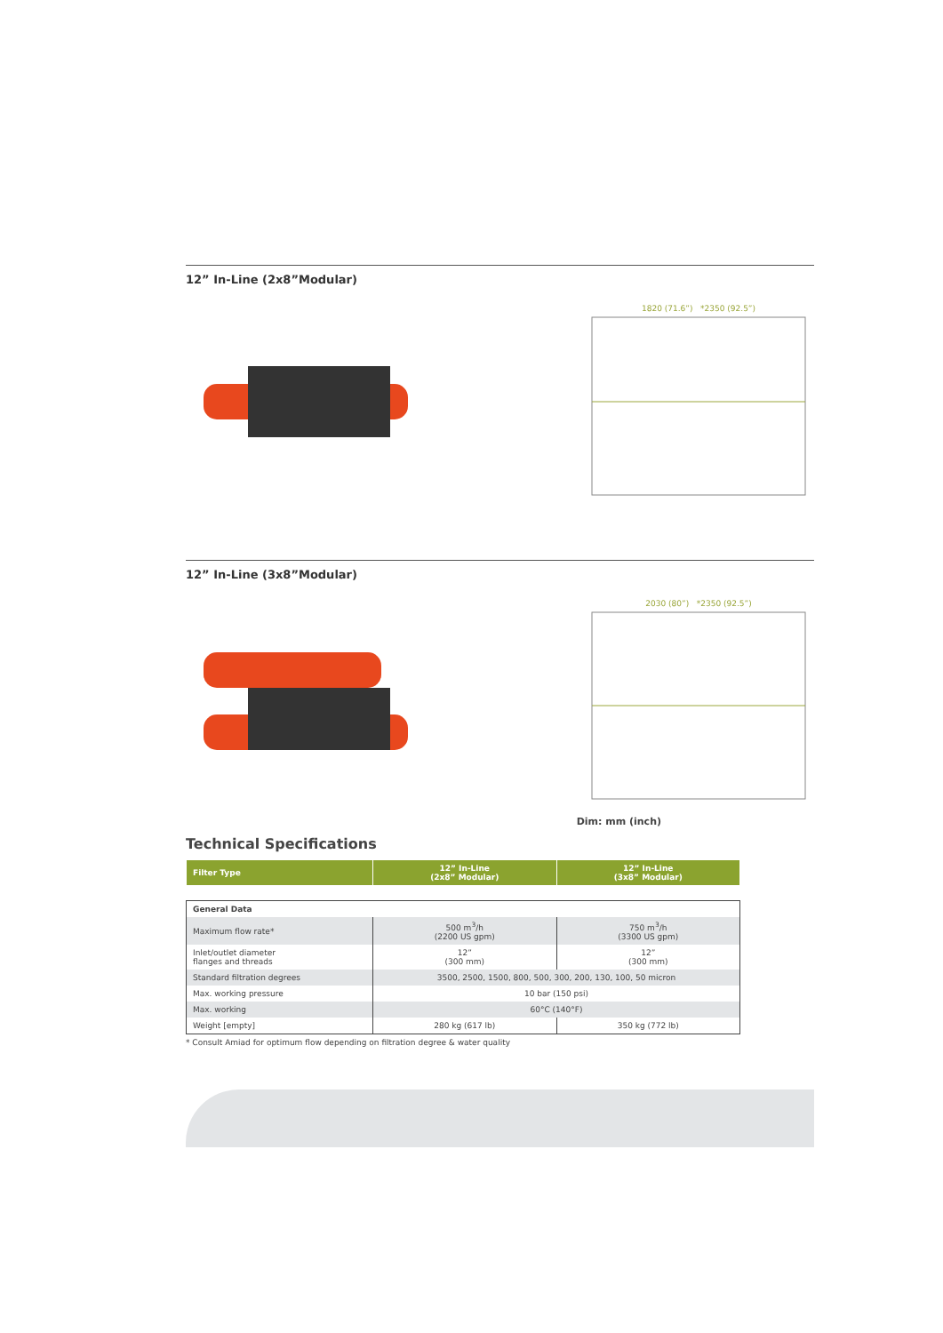12” In-Line (2x8”Modular)
1820 (71.6”) *2350 (92.5”)
12” In-Line (3x8”Modular)
2030 (80”) *2350 (92.5”)
Dim: mm (inch)
Technical Specifications
| Filter Type | 12” In-Line (2x8” Modular) | 12” In-Line (3x8” Modular) |
| --- | --- | --- |
| General Data | | |
| Maximum flow rate* | 500 m<sup>3</sup>/h (2200 US gpm) | 750 m<sup>3</sup>/h (3300 US gpm) |
| Inlet/outlet diameter flanges and threads | 12” (300 mm) | 12” (300 mm) |
| Standard filtration degrees | 3500, 2500, 1500, 800, 500, 300, 200, 130, 100, 50 micron | |
| Max. working pressure | 10 bar (150 psi) | |
| Max. working | 60°C (140°F) | |
| Weight [empty] | 280 kg (617 lb) | 350 kg (772 lb) |
* Consult Amiad for optimum flow depending on filtration degree & water quality